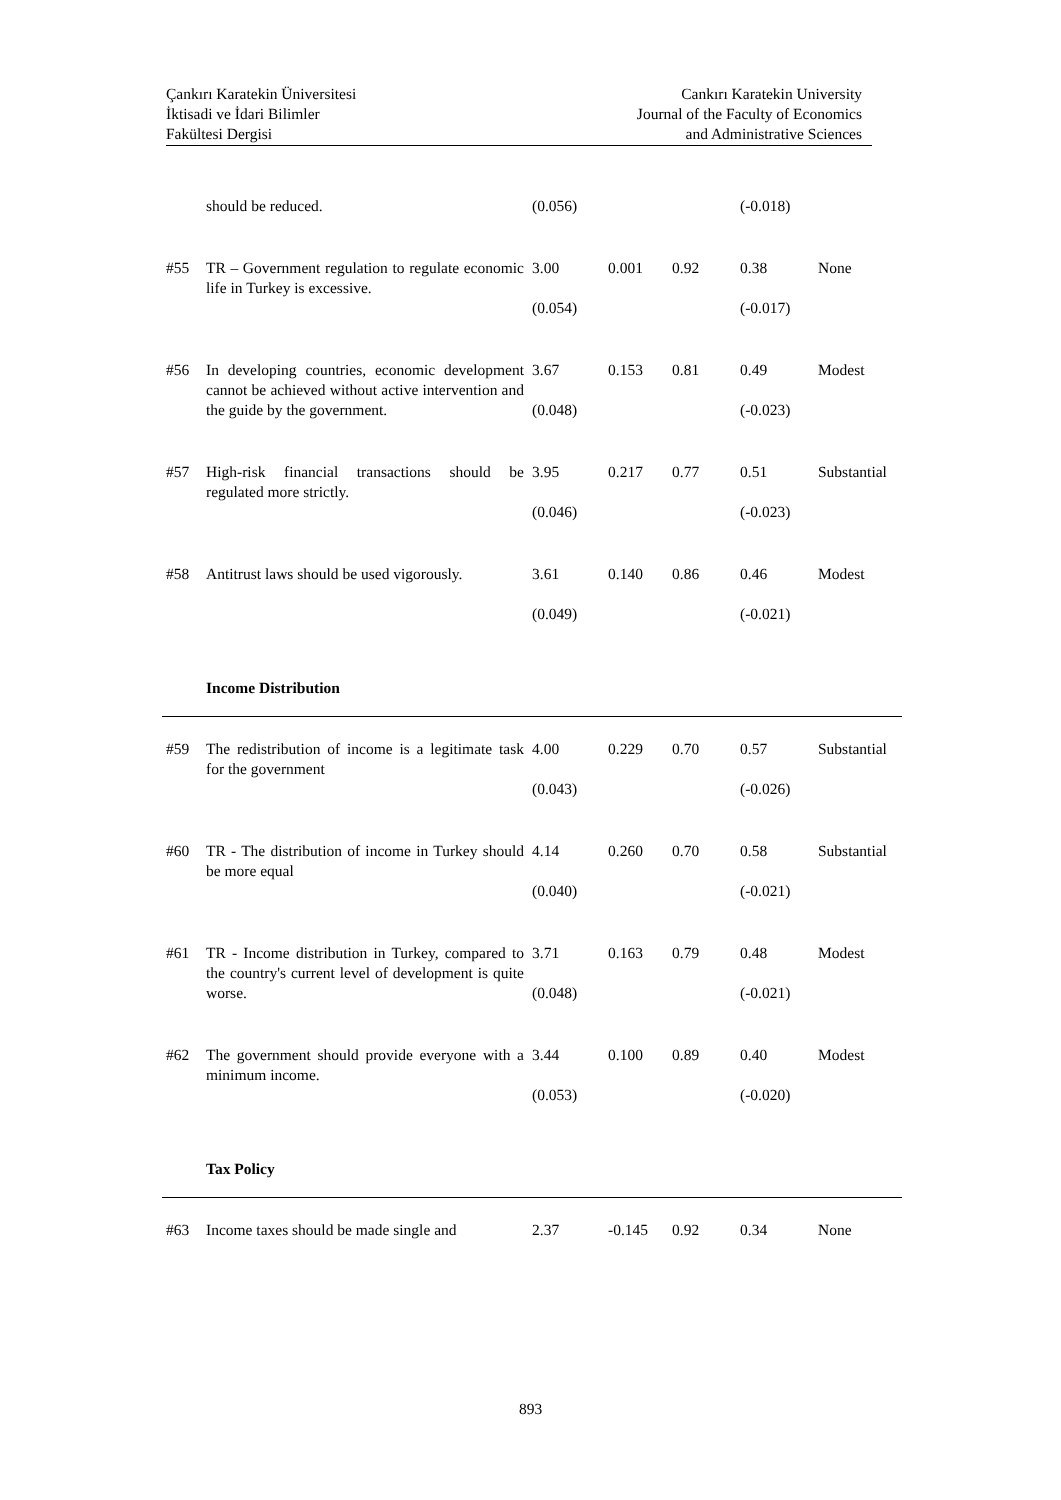Çankırı Karatekin Üniversitesi
İktisadi ve İdari Bilimler
Fakültesi Dergisi
Cankırı Karatekin University
Journal of the Faculty of Economics
and Administrative Sciences
| | should be reduced. | (0.056) | | | (-0.018) | |
| #55 | TR – Government regulation to regulate economic life in Turkey is excessive. | 3.00 (0.054) | 0.001 | 0.92 | 0.38 (-0.017) | None |
| #56 | In developing countries, economic development cannot be achieved without active intervention and the guide by the government. | 3.67 (0.048) | 0.153 | 0.81 | 0.49 (-0.023) | Modest |
| #57 | High-risk financial transactions should be regulated more strictly. | 3.95 (0.046) | 0.217 | 0.77 | 0.51 (-0.023) | Substantial |
| #58 | Antitrust laws should be used vigorously. | 3.61 (0.049) | 0.140 | 0.86 | 0.46 (-0.021) | Modest |
| | Income Distribution | | | | | |
| #59 | The redistribution of income is a legitimate task for the government | 4.00 (0.043) | 0.229 | 0.70 | 0.57 (-0.026) | Substantial |
| #60 | TR - The distribution of income in Turkey should be more equal | 4.14 (0.040) | 0.260 | 0.70 | 0.58 (-0.021) | Substantial |
| #61 | TR - Income distribution in Turkey, compared to the country's current level of development is quite worse. | 3.71 (0.048) | 0.163 | 0.79 | 0.48 (-0.021) | Modest |
| #62 | The government should provide everyone with a minimum income. | 3.44 (0.053) | 0.100 | 0.89 | 0.40 (-0.020) | Modest |
| | Tax Policy | | | | | |
| #63 | Income taxes should be made single and | 2.37 | -0.145 | 0.92 | 0.34 | None |
893